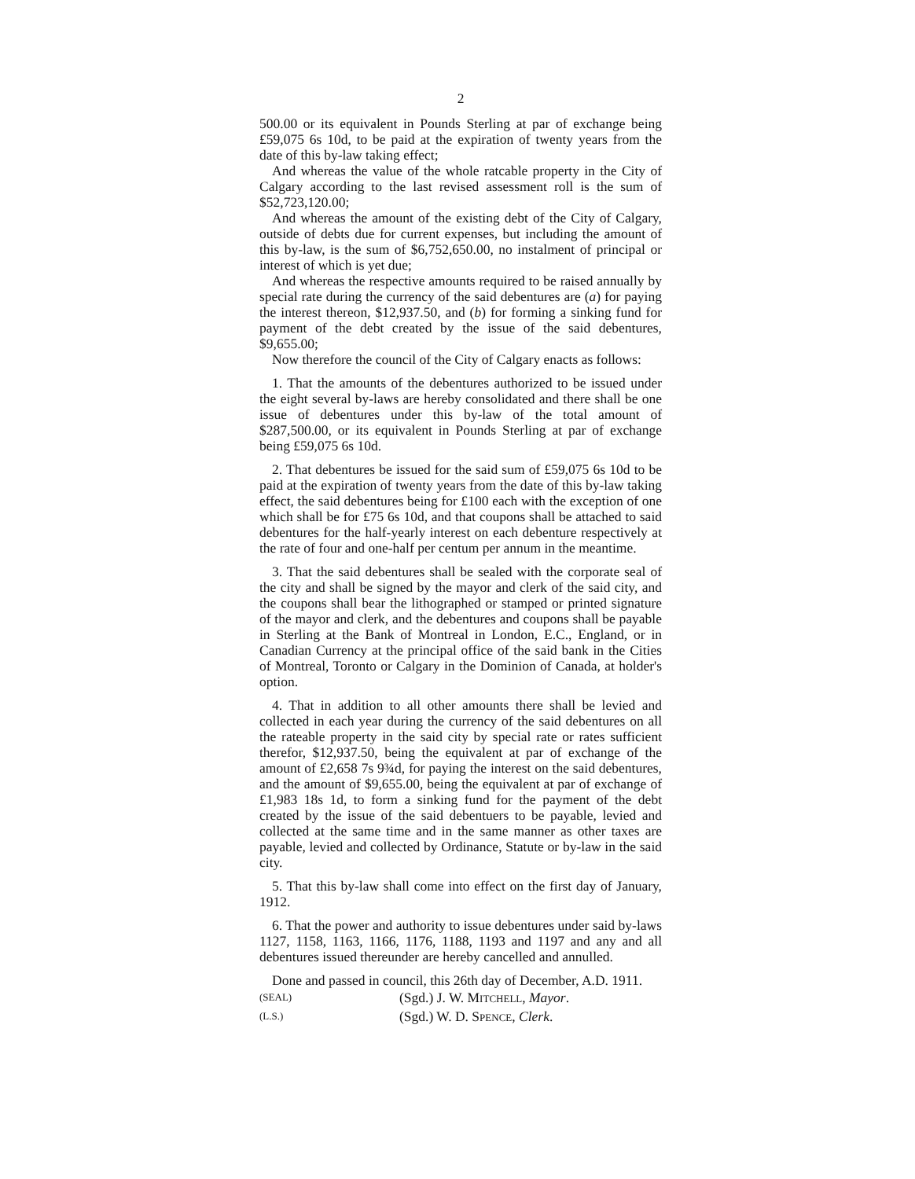2
500.00 or its equivalent in Pounds Sterling at par of exchange being £59,075 6s 10d, to be paid at the expiration of twenty years from the date of this by-law taking effect;
And whereas the value of the whole ratcable property in the City of Calgary according to the last revised assessment roll is the sum of $52,723,120.00;
And whereas the amount of the existing debt of the City of Calgary, outside of debts due for current expenses, but including the amount of this by-law, is the sum of $6,752,650.00, no instalment of principal or interest of which is yet due;
And whereas the respective amounts required to be raised annually by special rate during the currency of the said debentures are (a) for paying the interest thereon, $12,937.50, and (b) for forming a sinking fund for payment of the debt created by the issue of the said debentures, $9,655.00;
Now therefore the council of the City of Calgary enacts as follows:
1. That the amounts of the debentures authorized to be issued under the eight several by-laws are hereby consolidated and there shall be one issue of debentures under this by-law of the total amount of $287,500.00, or its equivalent in Pounds Sterling at par of exchange being £59,075 6s 10d.
2. That debentures be issued for the said sum of £59,075 6s 10d to be paid at the expiration of twenty years from the date of this by-law taking effect, the said debentures being for £100 each with the exception of one which shall be for £75 6s 10d, and that coupons shall be attached to said debentures for the half-yearly interest on each debenture respectively at the rate of four and one-half per centum per annum in the meantime.
3. That the said debentures shall be sealed with the corporate seal of the city and shall be signed by the mayor and clerk of the said city, and the coupons shall bear the lithographed or stamped or printed signature of the mayor and clerk, and the debentures and coupons shall be payable in Sterling at the Bank of Montreal in London, E.C., England, or in Canadian Currency at the principal office of the said bank in the Cities of Montreal, Toronto or Calgary in the Dominion of Canada, at holder's option.
4. That in addition to all other amounts there shall be levied and collected in each year during the currency of the said debentures on all the rateable property in the said city by special rate or rates sufficient therefor, $12,937.50, being the equivalent at par of exchange of the amount of £2,658 7s 9¾d, for paying the interest on the said debentures, and the amount of $9,655.00, being the equivalent at par of exchange of £1,983 18s 1d, to form a sinking fund for the payment of the debt created by the issue of the said debentuers to be payable, levied and collected at the same time and in the same manner as other taxes are payable, levied and collected by Ordinance, Statute or by-law in the said city.
5. That this by-law shall come into effect on the first day of January, 1912.
6. That the power and authority to issue debentures under said by-laws 1127, 1158, 1163, 1166, 1176, 1188, 1193 and 1197 and any and all debentures issued thereunder are hereby cancelled and annulled.
Done and passed in council, this 26th day of December, A.D. 1911.
(SEAL)
(Sgd.) J. W. MITCHELL, Mayor.
(L.S.)
(Sgd.) W. D. SPENCE, Clerk.